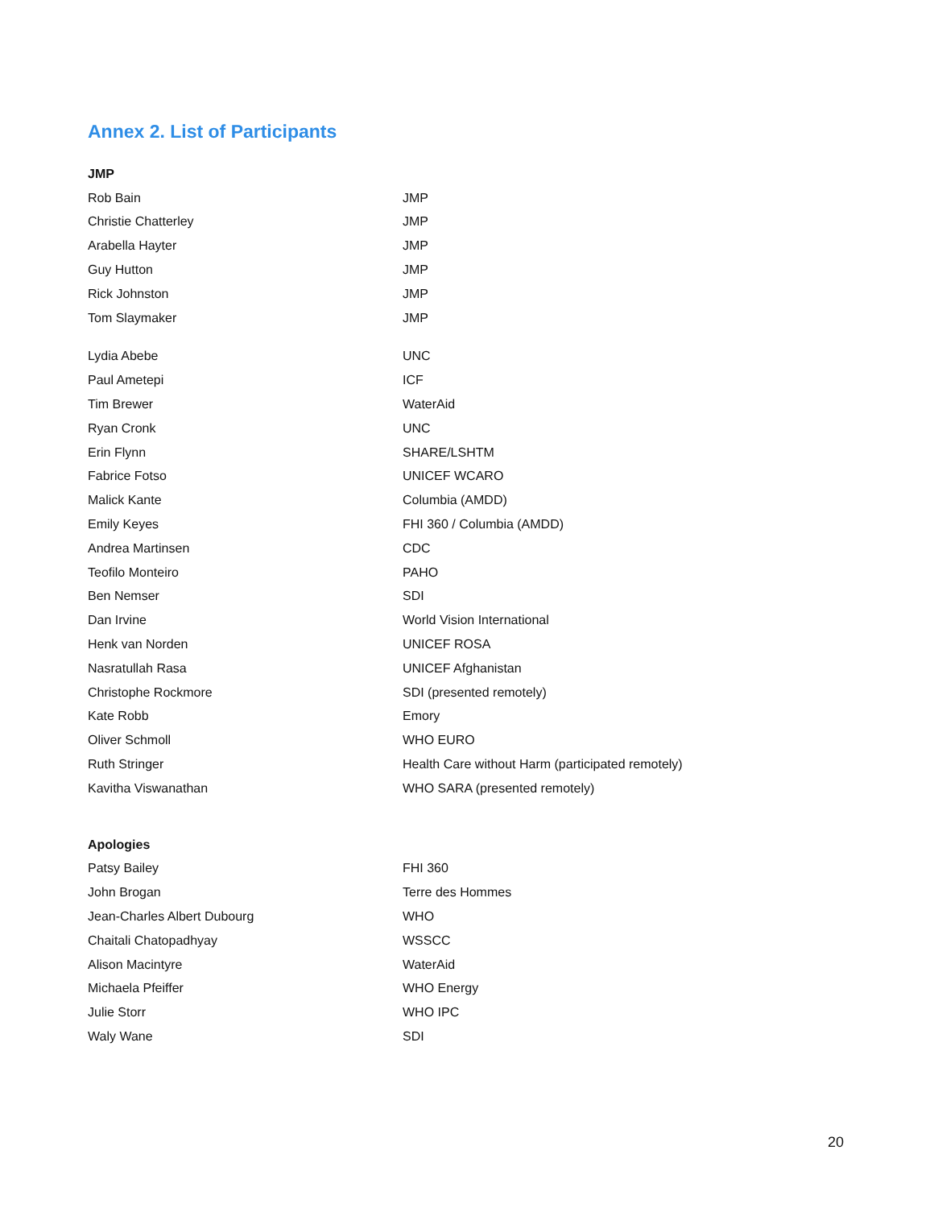Annex 2. List of Participants
| JMP | |
| Rob Bain | JMP |
| Christie Chatterley | JMP |
| Arabella Hayter | JMP |
| Guy Hutton | JMP |
| Rick Johnston | JMP |
| Tom Slaymaker | JMP |
| Lydia Abebe | UNC |
| Paul Ametepi | ICF |
| Tim Brewer | WaterAid |
| Ryan Cronk | UNC |
| Erin Flynn | SHARE/LSHTM |
| Fabrice Fotso | UNICEF WCARO |
| Malick Kante | Columbia (AMDD) |
| Emily Keyes | FHI 360 / Columbia (AMDD) |
| Andrea Martinsen | CDC |
| Teofilo Monteiro | PAHO |
| Ben Nemser | SDI |
| Dan Irvine | World Vision International |
| Henk van Norden | UNICEF ROSA |
| Nasratullah Rasa | UNICEF Afghanistan |
| Christophe Rockmore | SDI (presented remotely) |
| Kate Robb | Emory |
| Oliver Schmoll | WHO EURO |
| Ruth Stringer | Health Care without Harm (participated remotely) |
| Kavitha Viswanathan | WHO SARA (presented remotely) |
| Apologies | |
| Patsy Bailey | FHI 360 |
| John Brogan | Terre des Hommes |
| Jean-Charles Albert Dubourg | WHO |
| Chaitali Chatopadhyay | WSSCC |
| Alison Macintyre | WaterAid |
| Michaela Pfeiffer | WHO Energy |
| Julie Storr | WHO IPC |
| Waly Wane | SDI |
20